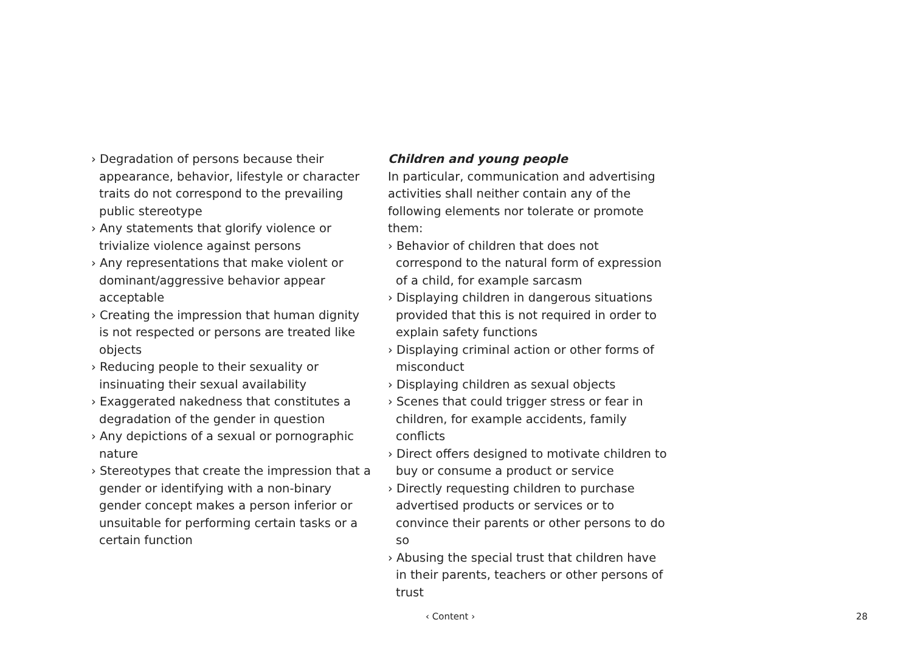› Degradation of persons because their appearance, behavior, lifestyle or character traits do not correspond to the prevailing public stereotype
› Any statements that glorify violence or trivialize violence against persons
› Any representations that make violent or dominant/aggressive behavior appear acceptable
› Creating the impression that human dignity is not respected or persons are treated like objects
› Reducing people to their sexuality or insinuating their sexual availability
› Exaggerated nakedness that constitutes a degradation of the gender in question
› Any depictions of a sexual or pornographic nature
› Stereotypes that create the impression that a gender or identifying with a non-binary gender concept makes a person inferior or unsuitable for performing certain tasks or a certain function
Children and young people
In particular, communication and advertising activities shall neither contain any of the following elements nor tolerate or promote them:
› Behavior of children that does not correspond to the natural form of expression of a child, for example sarcasm
› Displaying children in dangerous situations provided that this is not required in order to explain safety functions
› Displaying criminal action or other forms of misconduct
› Displaying children as sexual objects
› Scenes that could trigger stress or fear in children, for example accidents, family conflicts
› Direct offers designed to motivate children to buy or consume a product or service
› Directly requesting children to purchase advertised products or services or to convince their parents or other persons to do so
› Abusing the special trust that children have in their parents, teachers or other persons of trust
‹ Content › 28